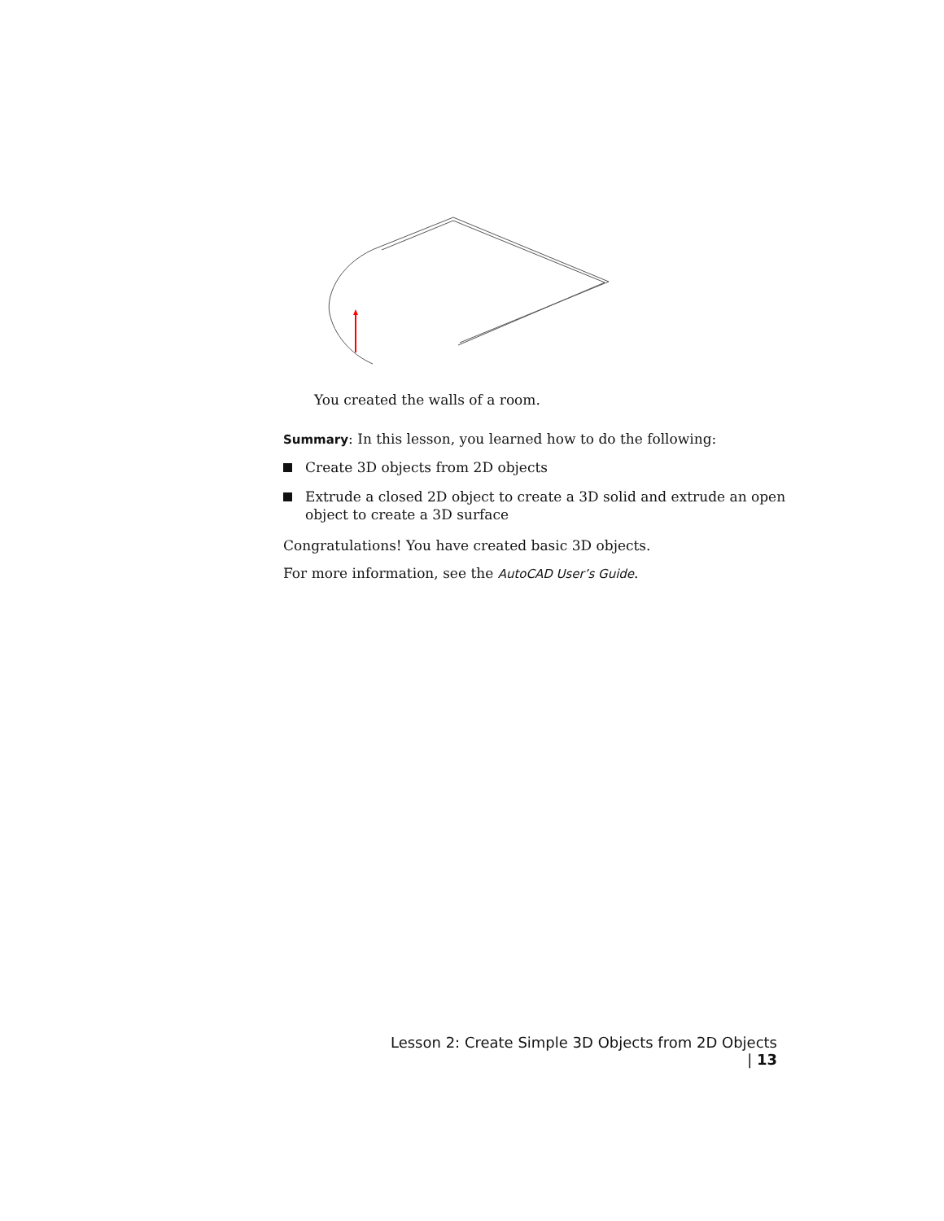You created the walls of a room.
Summary: In this lesson, you learned how to do the following:
Create 3D objects from 2D objects
Extrude a closed 2D object to create a 3D solid and extrude an open object to create a 3D surface
Congratulations! You have created basic 3D objects.
For more information, see the AutoCAD User’s Guide.
Lesson 2: Create Simple 3D Objects from 2D Objects | 13